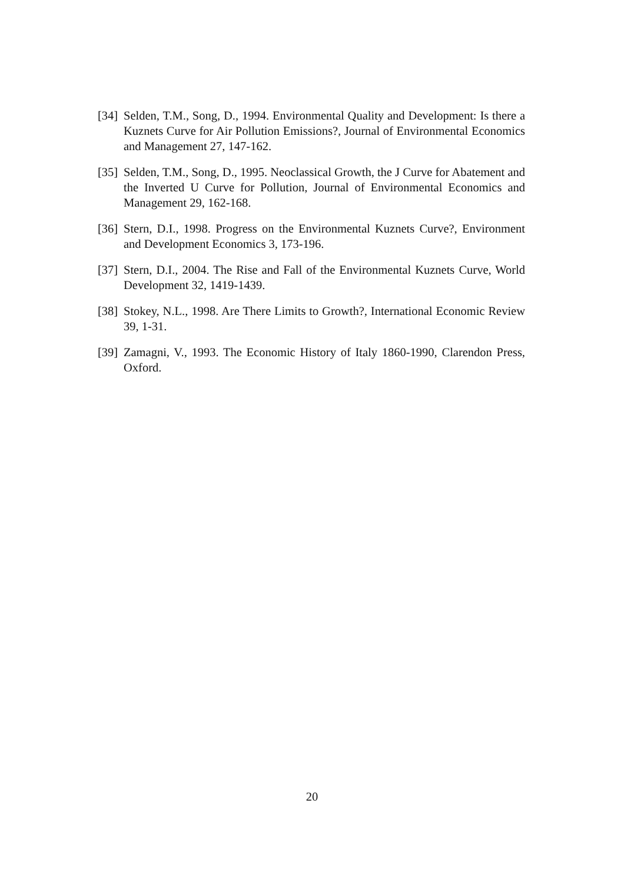[34] Selden, T.M., Song, D., 1994. Environmental Quality and Development: Is there a Kuznets Curve for Air Pollution Emissions?, Journal of Environmental Economics and Management 27, 147-162.
[35] Selden, T.M., Song, D., 1995. Neoclassical Growth, the J Curve for Abatement and the Inverted U Curve for Pollution, Journal of Environmental Economics and Management 29, 162-168.
[36] Stern, D.I., 1998. Progress on the Environmental Kuznets Curve?, Environment and Development Economics 3, 173-196.
[37] Stern, D.I., 2004. The Rise and Fall of the Environmental Kuznets Curve, World Development 32, 1419-1439.
[38] Stokey, N.L., 1998. Are There Limits to Growth?, International Economic Review 39, 1-31.
[39] Zamagni, V., 1993. The Economic History of Italy 1860-1990, Clarendon Press, Oxford.
20